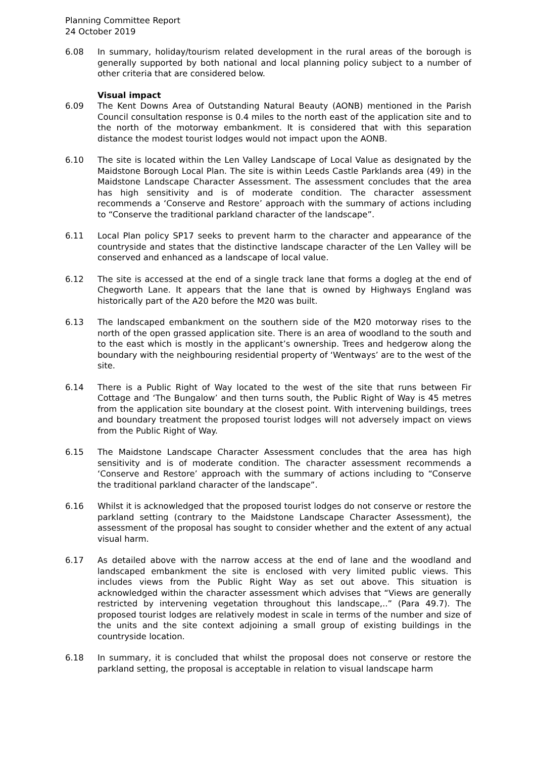Planning Committee Report
24 October 2019
6.08 In summary, holiday/tourism related development in the rural areas of the borough is generally supported by both national and local planning policy subject to a number of other criteria that are considered below.
Visual impact
6.09 The Kent Downs Area of Outstanding Natural Beauty (AONB) mentioned in the Parish Council consultation response is 0.4 miles to the north east of the application site and to the north of the motorway embankment. It is considered that with this separation distance the modest tourist lodges would not impact upon the AONB.
6.10 The site is located within the Len Valley Landscape of Local Value as designated by the Maidstone Borough Local Plan. The site is within Leeds Castle Parklands area (49) in the Maidstone Landscape Character Assessment. The assessment concludes that the area has high sensitivity and is of moderate condition. The character assessment recommends a ‘Conserve and Restore’ approach with the summary of actions including to “Conserve the traditional parkland character of the landscape”.
6.11 Local Plan policy SP17 seeks to prevent harm to the character and appearance of the countryside and states that the distinctive landscape character of the Len Valley will be conserved and enhanced as a landscape of local value.
6.12 The site is accessed at the end of a single track lane that forms a dogleg at the end of Chegworth Lane. It appears that the lane that is owned by Highways England was historically part of the A20 before the M20 was built.
6.13 The landscaped embankment on the southern side of the M20 motorway rises to the north of the open grassed application site. There is an area of woodland to the south and to the east which is mostly in the applicant’s ownership. Trees and hedgerow along the boundary with the neighbouring residential property of ‘Wentways’ are to the west of the site.
6.14 There is a Public Right of Way located to the west of the site that runs between Fir Cottage and ‘The Bungalow’ and then turns south, the Public Right of Way is 45 metres from the application site boundary at the closest point. With intervening buildings, trees and boundary treatment the proposed tourist lodges will not adversely impact on views from the Public Right of Way.
6.15 The Maidstone Landscape Character Assessment concludes that the area has high sensitivity and is of moderate condition. The character assessment recommends a ‘Conserve and Restore’ approach with the summary of actions including to “Conserve the traditional parkland character of the landscape”.
6.16 Whilst it is acknowledged that the proposed tourist lodges do not conserve or restore the parkland setting (contrary to the Maidstone Landscape Character Assessment), the assessment of the proposal has sought to consider whether and the extent of any actual visual harm.
6.17 As detailed above with the narrow access at the end of lane and the woodland and landscaped embankment the site is enclosed with very limited public views. This includes views from the Public Right Way as set out above. This situation is acknowledged within the character assessment which advises that “Views are generally restricted by intervening vegetation throughout this landscape,..” (Para 49.7). The proposed tourist lodges are relatively modest in scale in terms of the number and size of the units and the site context adjoining a small group of existing buildings in the countryside location.
6.18 In summary, it is concluded that whilst the proposal does not conserve or restore the parkland setting, the proposal is acceptable in relation to visual landscape harm